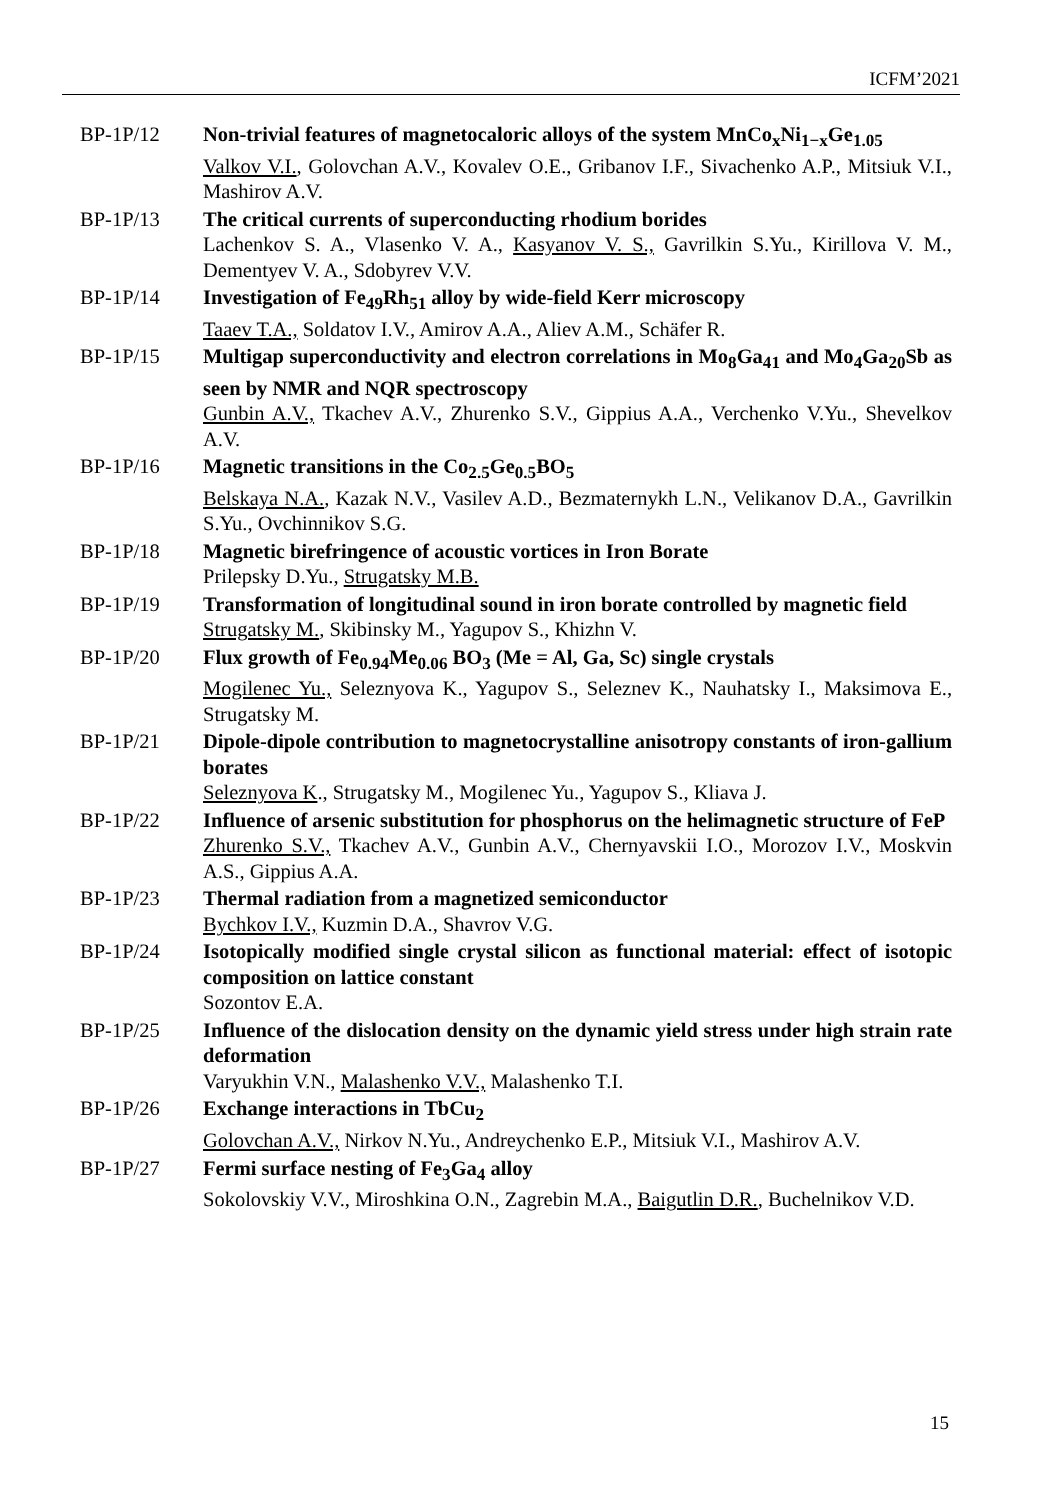ICFM’2021
BP-1P/12 Non-trivial features of magnetocaloric alloys of the system MnCo<sub>x</sub>Ni<sub>1−x</sub>Ge<sub>1.05</sub>
Valkov V.I., Golovchan A.V., Kovalev O.E., Gribanov I.F., Sivachenko A.P., Mitsiuk V.I., Mashirov A.V.
BP-1P/13 The critical currents of superconducting rhodium borides
Lachenkov S. A., Vlasenko V. A., Kasyanov V. S., Gavrilkin S.Yu., Kirillova V. M., Dementyev V. A., Sdobyrev V.V.
BP-1P/14 Investigation of Fe<sub>49</sub>Rh<sub>51</sub> alloy by wide-field Kerr microscopy
Taaev T.A., Soldatov I.V., Amirov A.A., Aliev A.M., Schäfer R.
BP-1P/15 Multigap superconductivity and electron correlations in Mo<sub>8</sub>Ga<sub>41</sub> and Mo<sub>4</sub>Ga<sub>20</sub>Sb as seen by NMR and NQR spectroscopy
Gunbin A.V., Tkachev A.V., Zhurenko S.V., Gippius A.A., Verchenko V.Yu., Shevelkov A.V.
BP-1P/16 Magnetic transitions in the Co<sub>2.5</sub>Ge<sub>0.5</sub>BO<sub>5</sub>
Belskaya N.A., Kazak N.V., Vasilev A.D., Bezmaternykh L.N., Velikanov D.A., Gavrilkin S.Yu., Ovchinnikov S.G.
BP-1P/18 Magnetic birefringence of acoustic vortices in Iron Borate
Prilepsky D.Yu., Strugatsky M.B.
BP-1P/19 Transformation of longitudinal sound in iron borate controlled by magnetic field
Strugatsky M., Skibinsky M., Yagupov S., Khizhn V.
BP-1P/20 Flux growth of Fe<sub>0.94</sub>Me<sub>0.06</sub> BO<sub>3</sub> (Me = Al, Ga, Sc) single crystals
Mogilenec Yu., Seleznyova K., Yagupov S., Seleznev K., Nauhatsky I., Maksimova E., Strugatsky M.
BP-1P/21 Dipole-dipole contribution to magnetocrystalline anisotropy constants of iron-gallium borates
Seleznyova K., Strugatsky M., Mogilenec Yu., Yagupov S., Kliava J.
BP-1P/22 Influence of arsenic substitution for phosphorus on the helimagnetic structure of FeP
Zhurenko S.V., Tkachev A.V., Gunbin A.V., Chernyavskii I.O., Morozov I.V., Moskvin A.S., Gippius A.A.
BP-1P/23 Thermal radiation from a magnetized semiconductor
Bychkov I.V., Kuzmin D.A., Shavrov V.G.
BP-1P/24 Isotopically modified single crystal silicon as functional material: effect of isotopic composition on lattice constant
Sozontov E.A.
BP-1P/25 Influence of the dislocation density on the dynamic yield stress under high strain rate deformation
Varyukhin V.N., Malashenko V.V., Malashenko T.I.
BP-1P/26 Exchange interactions in TbCu<sub>2</sub>
Golovchan A.V., Nirkov N.Yu., Andreychenko E.P., Mitsiuk V.I., Mashirov A.V.
BP-1P/27 Fermi surface nesting of Fe<sub>3</sub>Ga<sub>4</sub> alloy
Sokolovskiy V.V., Miroshkina O.N., Zagrebin M.A., Baigutlin D.R., Buchelnikov V.D.
15